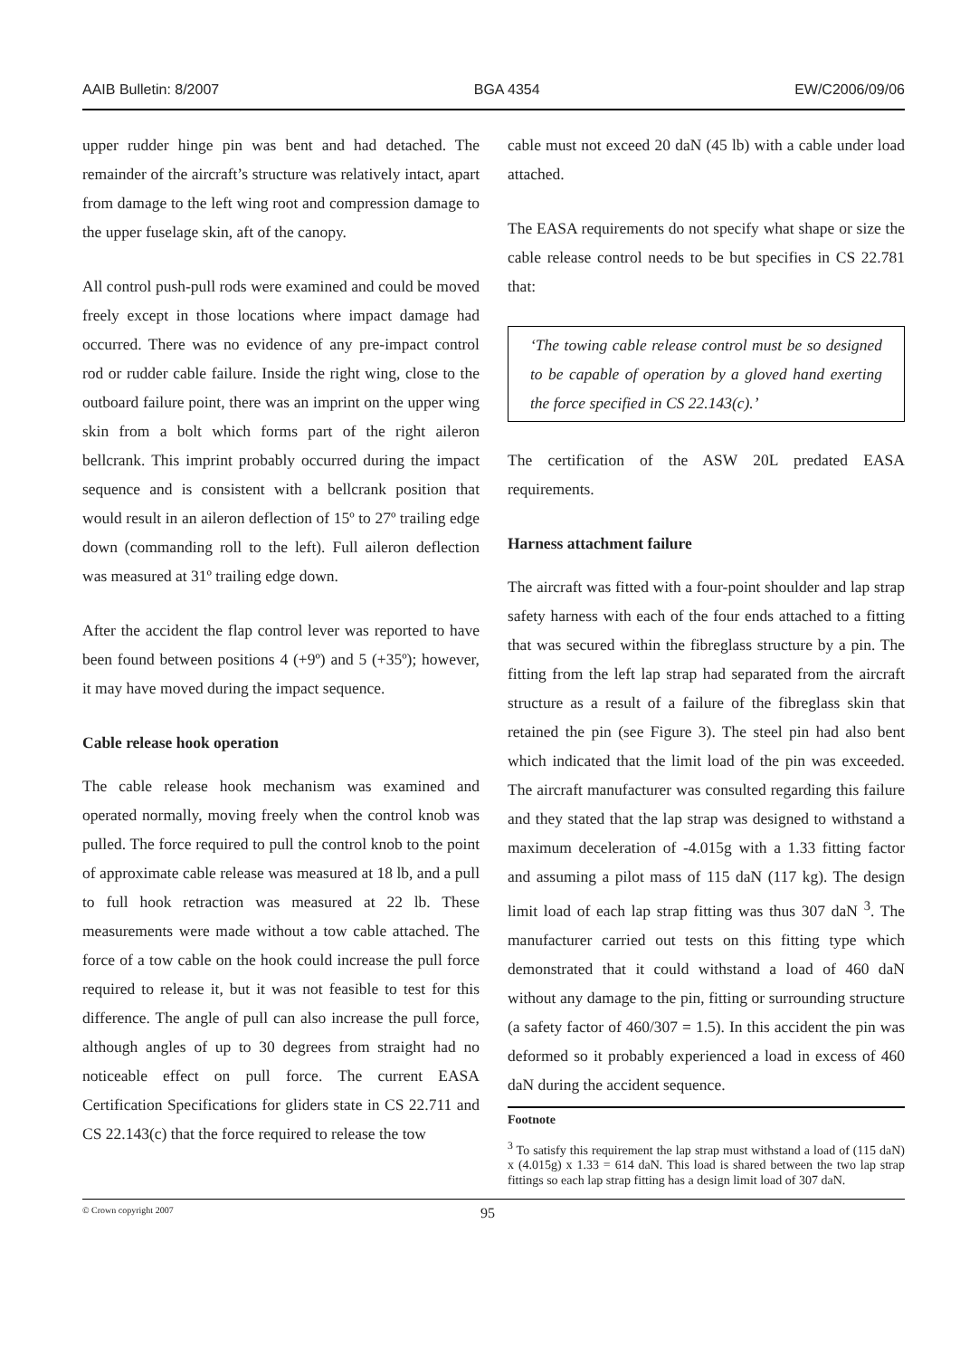AAIB Bulletin: 8/2007 BGA 4354 EW/C2006/09/06
upper rudder hinge pin was bent and had detached. The remainder of the aircraft’s structure was relatively intact, apart from damage to the left wing root and compression damage to the upper fuselage skin, aft of the canopy.
All control push-pull rods were examined and could be moved freely except in those locations where impact damage had occurred. There was no evidence of any pre-impact control rod or rudder cable failure. Inside the right wing, close to the outboard failure point, there was an imprint on the upper wing skin from a bolt which forms part of the right aileron bellcrank. This imprint probably occurred during the impact sequence and is consistent with a bellcrank position that would result in an aileron deflection of 15º to 27º trailing edge down (commanding roll to the left). Full aileron deflection was measured at 31º trailing edge down.
After the accident the flap control lever was reported to have been found between positions 4 (+9º) and 5 (+35º); however, it may have moved during the impact sequence.
Cable release hook operation
The cable release hook mechanism was examined and operated normally, moving freely when the control knob was pulled. The force required to pull the control knob to the point of approximate cable release was measured at 18 lb, and a pull to full hook retraction was measured at 22 lb. These measurements were made without a tow cable attached. The force of a tow cable on the hook could increase the pull force required to release it, but it was not feasible to test for this difference. The angle of pull can also increase the pull force, although angles of up to 30 degrees from straight had no noticeable effect on pull force. The current EASA Certification Specifications for gliders state in CS 22.711 and CS 22.143(c) that the force required to release the tow
cable must not exceed 20 daN (45 lb) with a cable under load attached.
The EASA requirements do not specify what shape or size the cable release control needs to be but specifies in CS 22.781 that:
‘The towing cable release control must be so designed to be capable of operation by a gloved hand exerting the force specified in CS 22.143(c).’
The certification of the ASW 20L predated EASA requirements.
Harness attachment failure
The aircraft was fitted with a four-point shoulder and lap strap safety harness with each of the four ends attached to a fitting that was secured within the fibreglass structure by a pin. The fitting from the left lap strap had separated from the aircraft structure as a result of a failure of the fibreglass skin that retained the pin (see Figure 3). The steel pin had also bent which indicated that the limit load of the pin was exceeded. The aircraft manufacturer was consulted regarding this failure and they stated that the lap strap was designed to withstand a maximum deceleration of -4.015g with a 1.33 fitting factor and assuming a pilot mass of 115 daN (117 kg). The design limit load of each lap strap fitting was thus 307 daN <sup>3</sup>. The manufacturer carried out tests on this fitting type which demonstrated that it could withstand a load of 460 daN without any damage to the pin, fitting or surrounding structure (a safety factor of 460/307 = 1.5). In this accident the pin was deformed so it probably experienced a load in excess of 460 daN during the accident sequence.
Footnote
<sup>3</sup> To satisfy this requirement the lap strap must withstand a load of (115 daN) x (4.015g) x 1.33 = 614 daN. This load is shared between the two lap strap fittings so each lap strap fitting has a design limit load of 307 daN.
© Crown copyright 2007 95